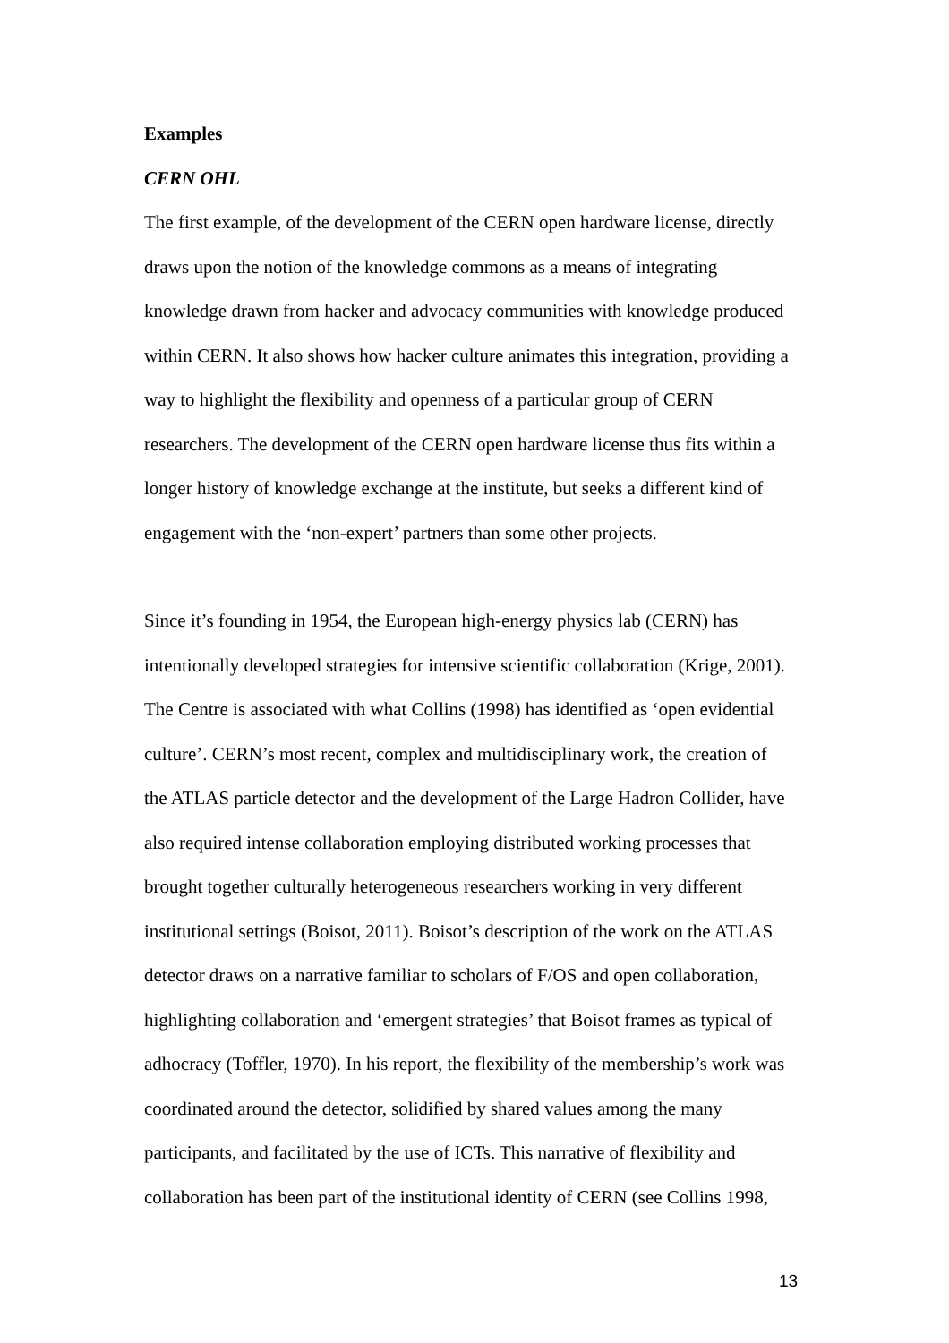Examples
CERN OHL
The first example, of the development of the CERN open hardware license, directly
draws upon the notion of the knowledge commons as a means of integrating
knowledge drawn from hacker and advocacy communities with knowledge produced
within CERN. It also shows how hacker culture animates this integration, providing a
way to highlight the flexibility and openness of a particular group of CERN
researchers. The development of the CERN open hardware license thus fits within a
longer history of knowledge exchange at the institute, but seeks a different kind of
engagement with the ‘non-expert’ partners than some other projects.
Since it’s founding in 1954, the European high-energy physics lab (CERN) has
intentionally developed strategies for intensive scientific collaboration (Krige, 2001).
The Centre is associated with what Collins (1998) has identified as ‘open evidential
culture’. CERN’s most recent, complex and multidisciplinary work, the creation of
the ATLAS particle detector and the development of the Large Hadron Collider, have
also required intense collaboration employing distributed working processes that
brought together culturally heterogeneous researchers working in very different
institutional settings (Boisot, 2011). Boisot’s description of the work on the ATLAS
detector draws on a narrative familiar to scholars of F/OS and open collaboration,
highlighting collaboration and ‘emergent strategies’ that Boisot frames as typical of
adhocracy (Toffler, 1970). In his report, the flexibility of the membership’s work was
coordinated around the detector, solidified by shared values among the many
participants, and facilitated by the use of ICTs. This narrative of flexibility and
collaboration has been part of the institutional identity of CERN (see Collins 1998,
13